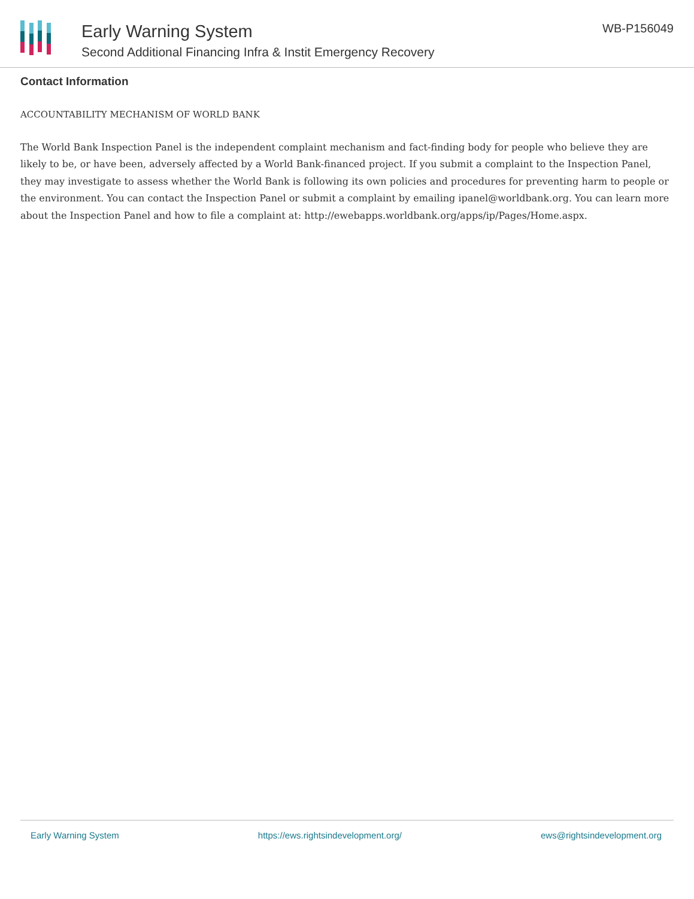Early Warning System
Second Additional Financing Infra & Instit Emergency Recovery
WB-P156049
Contact Information
ACCOUNTABILITY MECHANISM OF WORLD BANK
The World Bank Inspection Panel is the independent complaint mechanism and fact-finding body for people who believe they are likely to be, or have been, adversely affected by a World Bank-financed project. If you submit a complaint to the Inspection Panel, they may investigate to assess whether the World Bank is following its own policies and procedures for preventing harm to people or the environment. You can contact the Inspection Panel or submit a complaint by emailing ipanel@worldbank.org. You can learn more about the Inspection Panel and how to file a complaint at: http://ewebapps.worldbank.org/apps/ip/Pages/Home.aspx.
Early Warning System https://ews.rightsindevelopment.org/ ews@rightsindevelopment.org